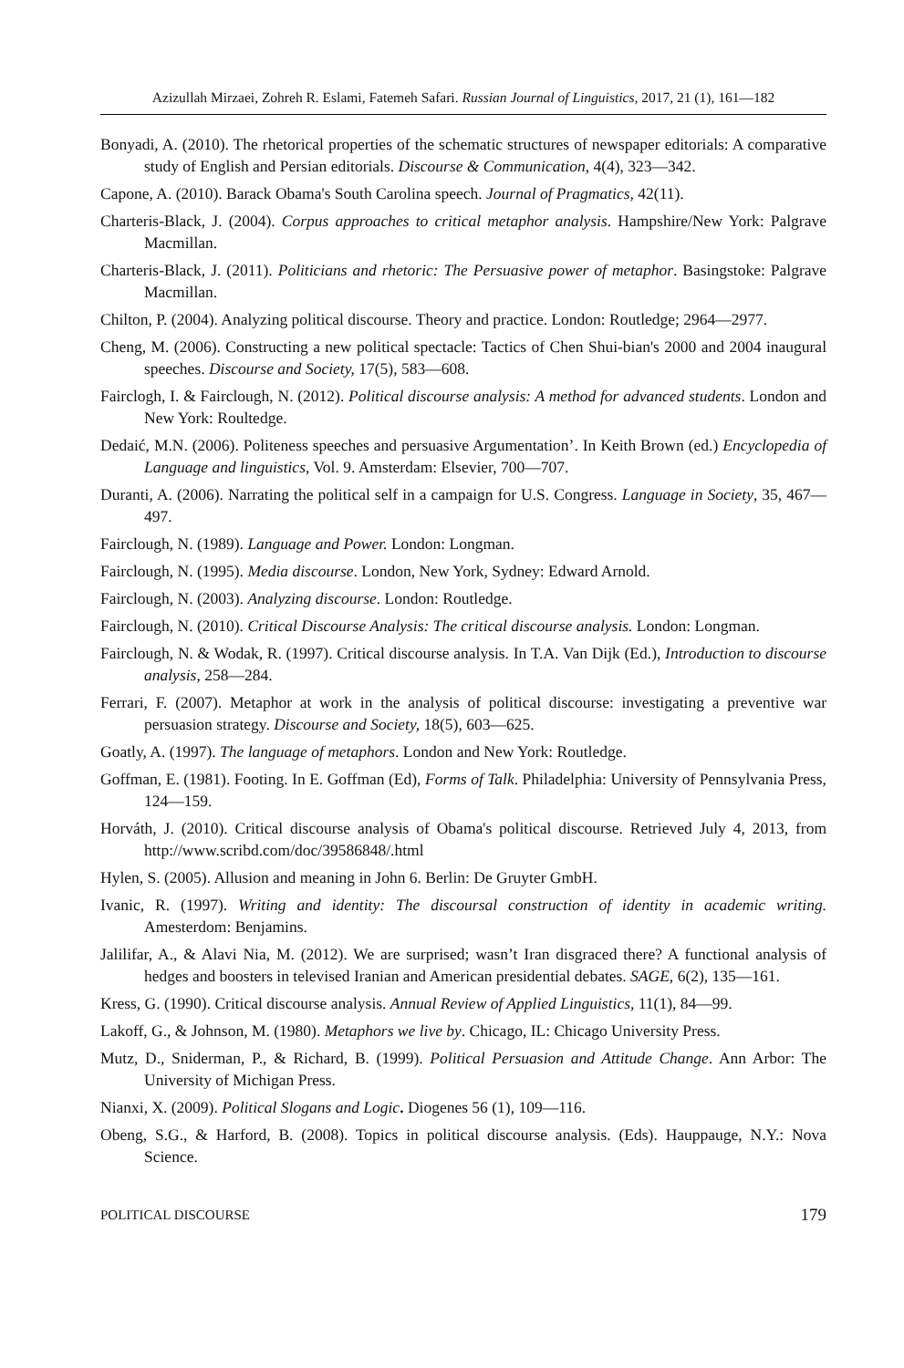Azizullah Mirzaei, Zohreh R. Eslami, Fatemeh Safari. Russian Journal of Linguistics, 2017, 21 (1), 161—182
Bonyadi, A. (2010). The rhetorical properties of the schematic structures of newspaper editorials: A comparative study of English and Persian editorials. Discourse & Communication, 4(4), 323—342.
Capone, A. (2010). Barack Obama's South Carolina speech. Journal of Pragmatics, 42(11).
Charteris-Black, J. (2004). Corpus approaches to critical metaphor analysis. Hampshire/New York: Palgrave Macmillan.
Charteris-Black, J. (2011). Politicians and rhetoric: The Persuasive power of metaphor. Basingstoke: Palgrave Macmillan.
Chilton, P. (2004). Analyzing political discourse. Theory and practice. London: Routledge; 2964—2977.
Cheng, M. (2006). Constructing a new political spectacle: Tactics of Chen Shui-bian's 2000 and 2004 inaugural speeches. Discourse and Society, 17(5), 583—608.
Fairclogh, I. & Fairclough, N. (2012). Political discourse analysis: A method for advanced students. London and New York: Roultedge.
Dedaić, M.N. (2006). Politeness speeches and persuasive Argumentation’. In Keith Brown (ed.) Encyclopedia of Language and linguistics, Vol. 9. Amsterdam: Elsevier, 700—707.
Duranti, A. (2006). Narrating the political self in a campaign for U.S. Congress. Language in Society, 35, 467—497.
Fairclough, N. (1989). Language and Power. London: Longman.
Fairclough, N. (1995). Media discourse. London, New York, Sydney: Edward Arnold.
Fairclough, N. (2003). Analyzing discourse. London: Routledge.
Fairclough, N. (2010). Critical Discourse Analysis: The critical discourse analysis. London: Longman.
Fairclough, N. & Wodak, R. (1997). Critical discourse analysis. In T.A. Van Dijk (Ed.), Introduction to discourse analysis, 258—284.
Ferrari, F. (2007). Metaphor at work in the analysis of political discourse: investigating a preventive war persuasion strategy. Discourse and Society, 18(5), 603—625.
Goatly, A. (1997). The language of metaphors. London and New York: Routledge.
Goffman, E. (1981). Footing. In E. Goffman (Ed), Forms of Talk. Philadelphia: University of Pennsylvania Press, 124—159.
Horváth, J. (2010). Critical discourse analysis of Obama's political discourse. Retrieved July 4, 2013, from http://www.scribd.com/doc/39586848/.html
Hylen, S. (2005). Allusion and meaning in John 6. Berlin: De Gruyter GmbH.
Ivanic, R. (1997). Writing and identity: The discoursal construction of identity in academic writing. Amesterdom: Benjamins.
Jalilifar, A., & Alavi Nia, M. (2012). We are surprised; wasn’t Iran disgraced there? A functional analysis of hedges and boosters in televised Iranian and American presidential debates. SAGE, 6(2), 135—161.
Kress, G. (1990). Critical discourse analysis. Annual Review of Applied Linguistics, 11(1), 84—99.
Lakoff, G., & Johnson, M. (1980). Metaphors we live by. Chicago, IL: Chicago University Press.
Mutz, D., Sniderman, P., & Richard, B. (1999). Political Persuasion and Attitude Change. Ann Arbor: The University of Michigan Press.
Nianxi, X. (2009). Political Slogans and Logic. Diogenes 56 (1), 109—116.
Obeng, S.G., & Harford, B. (2008). Topics in political discourse analysis. (Eds). Hauppauge, N.Y.: Nova Science.
POLITICAL DISCOURSE 179